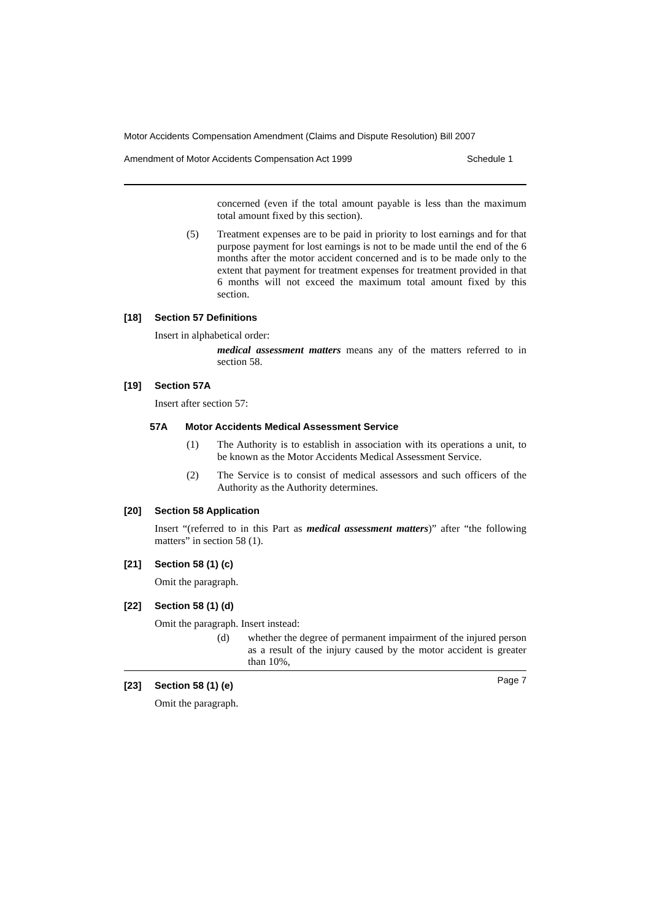Motor Accidents Compensation Amendment (Claims and Dispute Resolution) Bill 2007
Amendment of Motor Accidents Compensation Act 1999 Schedule 1
concerned (even if the total amount payable is less than the maximum total amount fixed by this section).
(5) Treatment expenses are to be paid in priority to lost earnings and for that purpose payment for lost earnings is not to be made until the end of the 6 months after the motor accident concerned and is to be made only to the extent that payment for treatment expenses for treatment provided in that 6 months will not exceed the maximum total amount fixed by this section.
[18] Section 57 Definitions
Insert in alphabetical order:
medical assessment matters means any of the matters referred to in section 58.
[19] Section 57A
Insert after section 57:
57A Motor Accidents Medical Assessment Service
(1) The Authority is to establish in association with its operations a unit, to be known as the Motor Accidents Medical Assessment Service.
(2) The Service is to consist of medical assessors and such officers of the Authority as the Authority determines.
[20] Section 58 Application
Insert “(referred to in this Part as medical assessment matters)” after “the following matters” in section 58 (1).
[21] Section 58 (1) (c)
Omit the paragraph.
[22] Section 58 (1) (d)
Omit the paragraph. Insert instead:
(d) whether the degree of permanent impairment of the injured person as a result of the injury caused by the motor accident is greater than 10%,
[23] Section 58 (1) (e)
Omit the paragraph.
Page 7